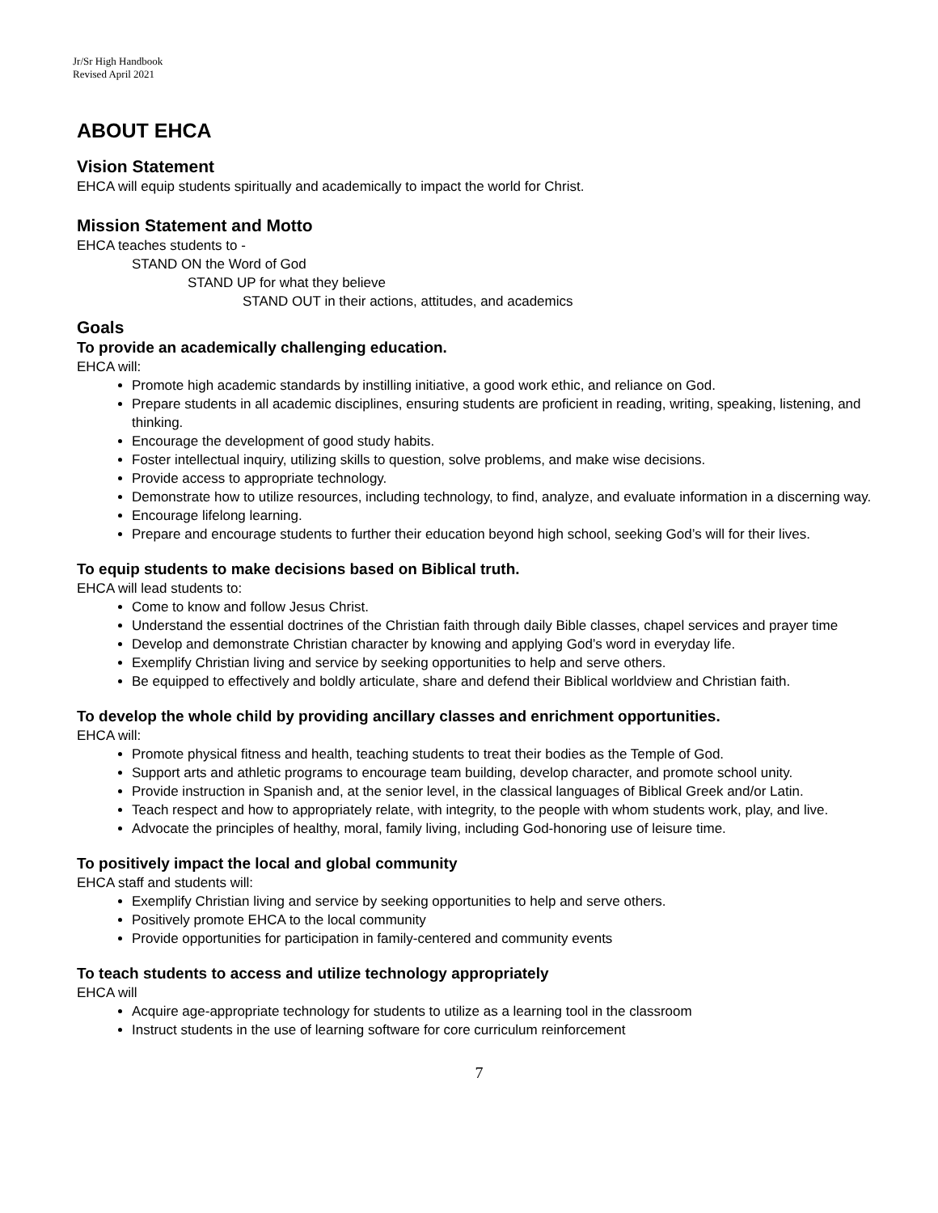Jr/Sr High Handbook
Revised April 2021
ABOUT EHCA
Vision Statement
EHCA will equip students spiritually and academically to impact the world for Christ.
Mission Statement and Motto
EHCA teaches students to -
STAND ON the Word of God
STAND UP for what they believe
STAND OUT in their actions, attitudes, and academics
Goals
To provide an academically challenging education.
EHCA will:
Promote high academic standards by instilling initiative, a good work ethic, and reliance on God.
Prepare students in all academic disciplines, ensuring students are proficient in reading, writing, speaking, listening, and thinking.
Encourage the development of good study habits.
Foster intellectual inquiry, utilizing skills to question, solve problems, and make wise decisions.
Provide access to appropriate technology.
Demonstrate how to utilize resources, including technology, to find, analyze, and evaluate information in a discerning way.
Encourage lifelong learning.
Prepare and encourage students to further their education beyond high school, seeking God’s will for their lives.
To equip students to make decisions based on Biblical truth.
EHCA will lead students to:
Come to know and follow Jesus Christ.
Understand the essential doctrines of the Christian faith through daily Bible classes, chapel services and prayer time
Develop and demonstrate Christian character by knowing and applying God’s word in everyday life.
Exemplify Christian living and service by seeking opportunities to help and serve others.
Be equipped to effectively and boldly articulate, share and defend their Biblical worldview and Christian faith.
To develop the whole child by providing ancillary classes and enrichment opportunities.
EHCA will:
Promote physical fitness and health, teaching students to treat their bodies as the Temple of God.
Support arts and athletic programs to encourage team building, develop character, and promote school unity.
Provide instruction in Spanish and, at the senior level, in the classical languages of Biblical Greek and/or Latin.
Teach respect and how to appropriately relate, with integrity, to the people with whom students work, play, and live.
Advocate the principles of healthy, moral, family living, including God-honoring use of leisure time.
To positively impact the local and global community
EHCA staff and students will:
Exemplify Christian living and service by seeking opportunities to help and serve others.
Positively promote EHCA to the local community
Provide opportunities for participation in family-centered and community events
To teach students to access and utilize technology appropriately
EHCA will
Acquire age-appropriate technology for students to utilize as a learning tool in the classroom
Instruct students in the use of learning software for core curriculum reinforcement
7